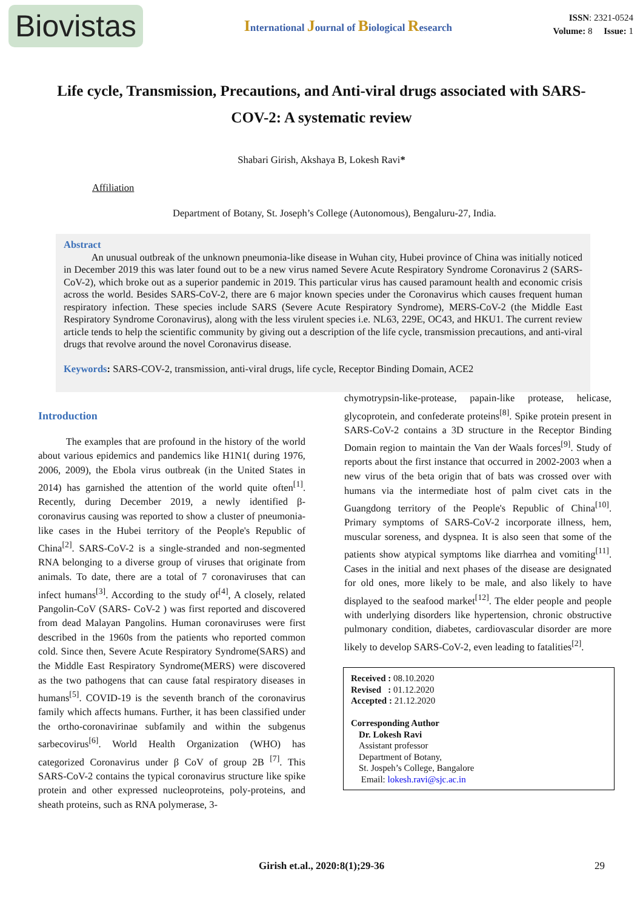Biovistas
International Journal of Biological Research
ISSN: 2321-0524
Volume: 8 Issue: 1
Life cycle, Transmission, Precautions, and Anti-viral drugs associated with SARS-COV-2: A systematic review
Shabari Girish, Akshaya B, Lokesh Ravi*
Affiliation
Department of Botany, St. Joseph’s College (Autonomous), Bengaluru-27, India.
Abstract
An unusual outbreak of the unknown pneumonia-like disease in Wuhan city, Hubei province of China was initially noticed in December 2019 this was later found out to be a new virus named Severe Acute Respiratory Syndrome Coronavirus 2 (SARS-CoV-2), which broke out as a superior pandemic in 2019. This particular virus has caused paramount health and economic crisis across the world. Besides SARS-CoV-2, there are 6 major known species under the Coronavirus which causes frequent human respiratory infection. These species include SARS (Severe Acute Respiratory Syndrome), MERS-CoV-2 (the Middle East Respiratory Syndrome Coronavirus), along with the less virulent species i.e. NL63, 229E, OC43, and HKU1. The current review article tends to help the scientific community by giving out a description of the life cycle, transmission precautions, and anti-viral drugs that revolve around the novel Coronavirus disease.
Keywords: SARS-COV-2, transmission, anti-viral drugs, life cycle, Receptor Binding Domain, ACE2
Introduction
The examples that are profound in the history of the world about various epidemics and pandemics like H1N1( during 1976, 2006, 2009), the Ebola virus outbreak (in the United States in 2014) has garnished the attention of the world quite often<sup>[1]</sup>. Recently, during December 2019, a newly identified β- coronavirus causing was reported to show a cluster of pneumonia-like cases in the Hubei territory of the People's Republic of China<sup>[2]</sup>. SARS-CoV-2 is a single-stranded and non-segmented RNA belonging to a diverse group of viruses that originate from animals. To date, there are a total of 7 coronaviruses that can infect humans<sup>[3]</sup>. According to the study of<sup>[4]</sup>, A closely, related Pangolin-CoV (SARS- CoV-2 ) was first reported and discovered from dead Malayan Pangolins. Human coronaviruses were first described in the 1960s from the patients who reported common cold. Since then, Severe Acute Respiratory Syndrome(SARS) and the Middle East Respiratory Syndrome(MERS) were discovered as the two pathogens that can cause fatal respiratory diseases in humans<sup>[5]</sup>. COVID-19 is the seventh branch of the coronavirus family which affects humans. Further, it has been classified under the ortho-coronavirinae subfamily and within the subgenus sarbecovirus<sup>[6]</sup>. World Health Organization (WHO) has categorized Coronavirus under β CoV of group 2B <sup>[7]</sup>. This SARS-CoV-2 contains the typical coronavirus structure like spike protein and other expressed nucleoproteins, poly-proteins, and sheath proteins, such as RNA polymerase, 3-
chymotrypsin-like-protease, papain-like protease, helicase, glycoprotein, and confederate proteins<sup>[8]</sup>. Spike protein present in SARS-CoV-2 contains a 3D structure in the Receptor Binding Domain region to maintain the Van der Waals forces<sup>[9]</sup>. Study of reports about the first instance that occurred in 2002-2003 when a new virus of the beta origin that of bats was crossed over with humans via the intermediate host of palm civet cats in the Guangdong territory of the People's Republic of China<sup>[10]</sup>. Primary symptoms of SARS-CoV-2 incorporate illness, hem, muscular soreness, and dyspnea. It is also seen that some of the patients show atypical symptoms like diarrhea and vomiting<sup>[11]</sup>. Cases in the initial and next phases of the disease are designated for old ones, more likely to be male, and also likely to have displayed to the seafood market<sup>[12]</sup>. The elder people and people with underlying disorders like hypertension, chronic obstructive pulmonary condition, diabetes, cardiovascular disorder are more likely to develop SARS-CoV-2, even leading to fatalities<sup>[2]</sup>.
Received : 08.10.2020
Revised : 01.12.2020
Accepted : 21.12.2020
Corresponding Author
Dr. Lokesh Ravi
Assistant professor
Department of Botany,
St. Jospeh’s College, Bangalore
Email: lokesh.ravi@sjc.ac.in
Girish et.al., 2020:8(1);29-36 29